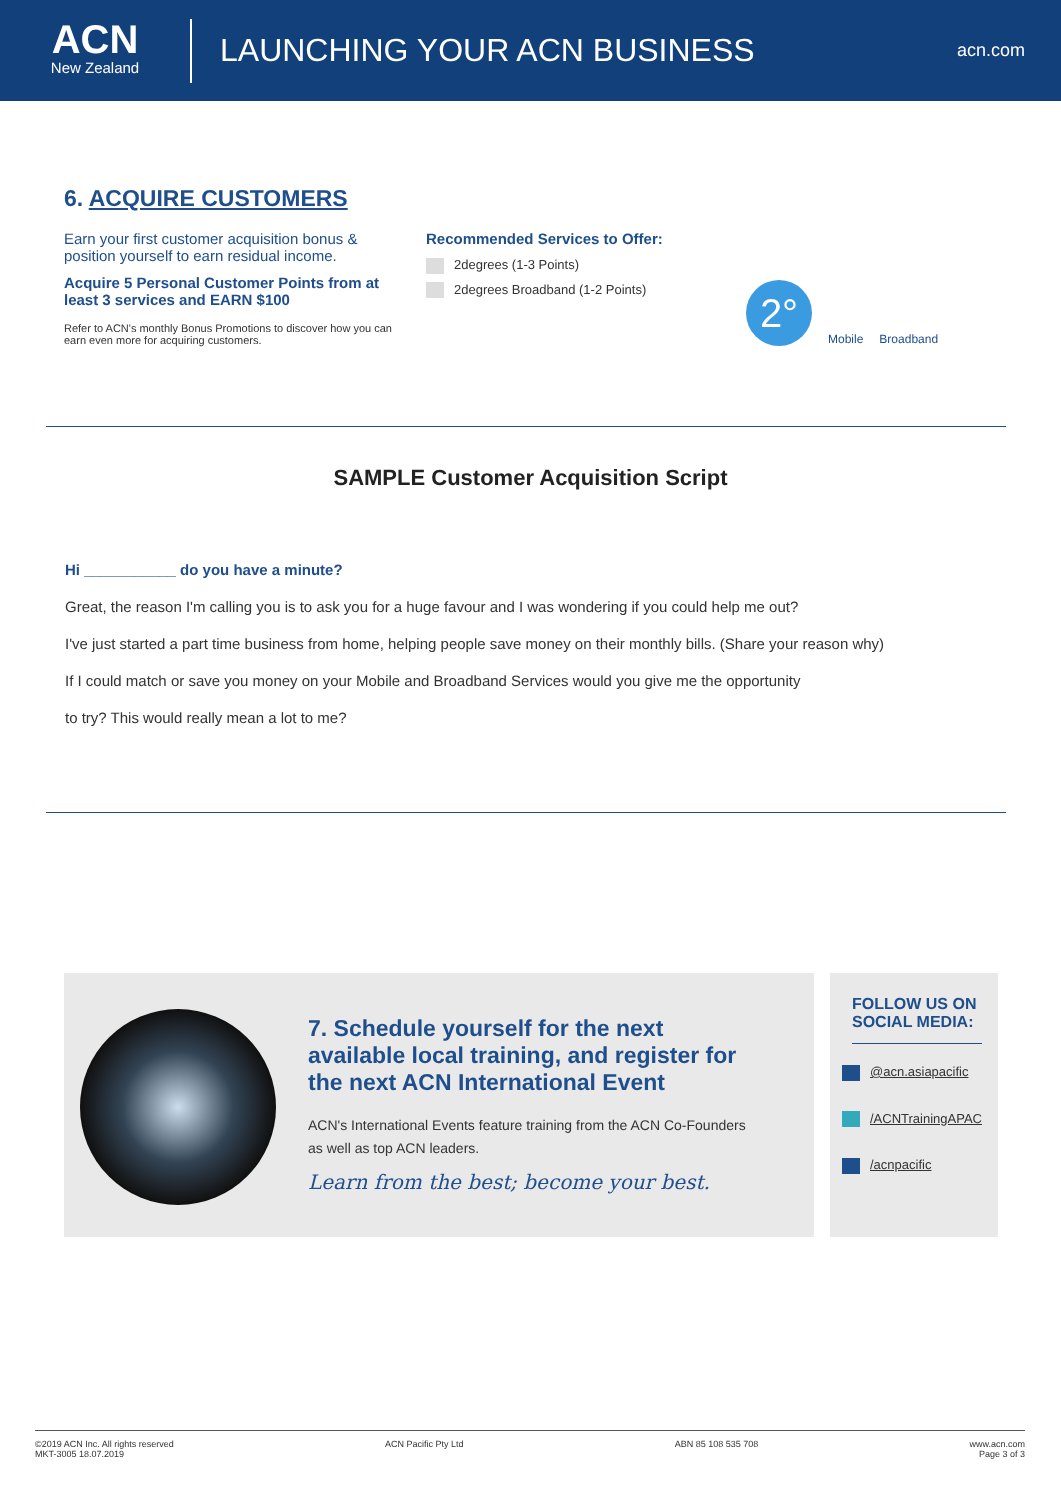ACN
New Zealand
LAUNCHING YOUR ACN BUSINESS
acn.com
6. ACQUIRE CUSTOMERS
Earn your first customer acquisition bonus & position yourself to earn residual income.
Acquire 5 Personal Customer Points from at least 3 services and EARN $100
Refer to ACN's monthly Bonus Promotions to discover how you can earn even more for acquiring customers.
Recommended Services to Offer:
2degrees (1-3 Points)
2degrees Broadband (1-2 Points)
2°
Mobile
Broadband
SAMPLE Customer Acquisition Script
Hi ___________ do you have a minute?
Great, the reason I'm calling you is to ask you for a huge favour and I was wondering if you could help me out?
I've just started a part time business from home, helping people save money on their monthly bills. (Share your reason why)
If I could match or save you money on your Mobile and Broadband Services would you give me the opportunity
to try? This would really mean a lot to me?
7. Schedule yourself for the next available local training, and register for the next ACN International Event
ACN's International Events feature training from the ACN Co-Founders as well as top ACN leaders.
Learn from the best; become your best.
FOLLOW US ON SOCIAL MEDIA:
@acn.asiapacific
/ACNTrainingAPAC
/acnpacific
©2019 ACN Inc. All rights reserved
MKT-3005 18.07.2019
ACN Pacific Pty Ltd ABN 85 108 535 708 www.acn.com
Page 3 of 3